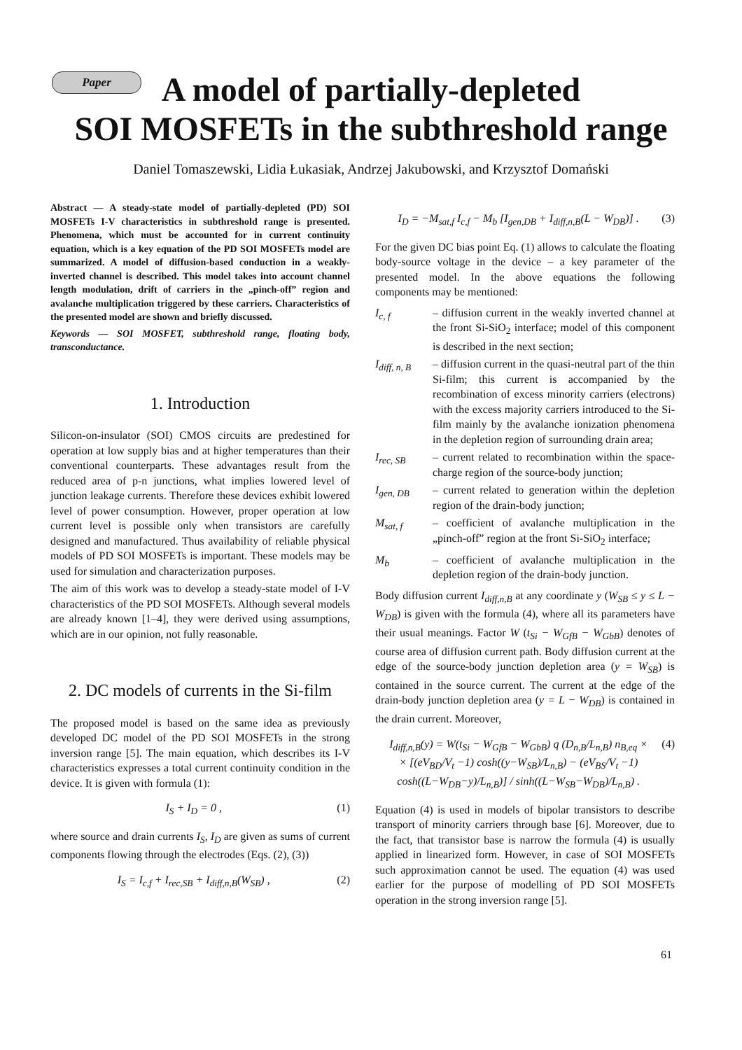Paper
A model of partially-depleted
SOI MOSFETs in the subthreshold range
Daniel Tomaszewski, Lidia Łukasiak, Andrzej Jakubowski, and Krzysztof Domański
Abstract — A steady-state model of partially-depleted (PD) SOI MOSFETs I-V characteristics in subthreshold range is presented. Phenomena, which must be accounted for in current continuity equation, which is a key equation of the PD SOI MOSFETs model are summarized. A model of diffusion-based conduction in a weakly-inverted channel is described. This model takes into account channel length modulation, drift of carriers in the „pinch-off” region and avalanche multiplication triggered by these carriers. Characteristics of the presented model are shown and briefly discussed.
Keywords — SOI MOSFET, subthreshold range, floating body, transconductance.
1. Introduction
Silicon-on-insulator (SOI) CMOS circuits are predestined for operation at low supply bias and at higher temperatures than their conventional counterparts. These advantages result from the reduced area of p-n junctions, what implies lowered level of junction leakage currents. Therefore these devices exhibit lowered level of power consumption. However, proper operation at low current level is possible only when transistors are carefully designed and manufactured. Thus availability of reliable physical models of PD SOI MOSFETs is important. These models may be used for simulation and characterization purposes.
The aim of this work was to develop a steady-state model of I-V characteristics of the PD SOI MOSFETs. Although several models are already known [1–4], they were derived using assumptions, which are in our opinion, not fully reasonable.
2. DC models of currents in the Si-film
The proposed model is based on the same idea as previously developed DC model of the PD SOI MOSFETs in the strong inversion range [5]. The main equation, which describes its I-V characteristics expresses a total current continuity condition in the device. It is given with formula (1):
I<sub>S</sub> + I<sub>D</sub> = 0 , (1)
where source and drain currents I<sub>S</sub>, I<sub>D</sub> are given as sums of current components flowing through the electrodes (Eqs. (2), (3))
I<sub>S</sub> = I<sub>c,f</sub> + I<sub>rec,SB</sub> + I<sub>diff,n,B</sub>(W<sub>SB</sub>) , (2)
I<sub>D</sub> = −M<sub>sat,f</sub> I<sub>c,f</sub> − M<sub>b</sub> [I<sub>gen,DB</sub> + I<sub>diff,n,B</sub>(L − W<sub>DB</sub>)] . (3)
For the given DC bias point Eq. (1) allows to calculate the floating body-source voltage in the device – a key parameter of the presented model. In the above equations the following components may be mentioned:
I<sub>c, f</sub> – diffusion current in the weakly inverted channel at the front Si-SiO<sub>2</sub> interface; model of this component is described in the next section;
I<sub>diff, n, B</sub> – diffusion current in the quasi-neutral part of the thin Si-film; this current is accompanied by the recombination of excess minority carriers (electrons) with the excess majority carriers introduced to the Si-film mainly by the avalanche ionization phenomena in the depletion region of surrounding drain area;
I<sub>rec, SB</sub> – current related to recombination within the space-charge region of the source-body junction;
I<sub>gen, DB</sub> – current related to generation within the depletion region of the drain-body junction;
M<sub>sat, f</sub> – coefficient of avalanche multiplication in the „pinch-off” region at the front Si-SiO<sub>2</sub> interface;
M<sub>b</sub> – coefficient of avalanche multiplication in the depletion region of the drain-body junction.
Body diffusion current I<sub>diff,n,B</sub> at any coordinate y (W<sub>SB</sub> ≤ y ≤ L − W<sub>DB</sub>) is given with the formula (4), where all its parameters have their usual meanings. Factor W (t<sub>Si</sub> − W<sub>GfB</sub> − W<sub>GbB</sub>) denotes of course area of diffusion current path. Body diffusion current at the edge of the source-body junction depletion area (y = W<sub>SB</sub>) is contained in the source current. The current at the edge of the drain-body junction depletion area (y = L − W<sub>DB</sub>) is contained in the drain current. Moreover,
I<sub>diff,n,B</sub>(y) = W(t<sub>Si</sub> − W<sub>GfB</sub> − W<sub>GbB</sub>) q (D<sub>n,B</sub>/L<sub>n,B</sub>) n<sub>B,eq</sub> ×
× [(eV<sub>BD</sub>/V<sub>t</sub> −1) cosh((y−W<sub>SB</sub>)/L<sub>n,B</sub>) − (eV<sub>BS</sub>/V<sub>t</sub> −1) cosh((L−W<sub>DB</sub>−y)/L<sub>n,B</sub>)] / sinh((L−W<sub>SB</sub>−W<sub>DB</sub>)/L<sub>n,B</sub>) . (4)
Equation (4) is used in models of bipolar transistors to describe transport of minority carriers through base [6]. Moreover, due to the fact, that transistor base is narrow the formula (4) is usually applied in linearized form. However, in case of SOI MOSFETs such approximation cannot be used. The equation (4) was used earlier for the purpose of modelling of PD SOI MOSFETs operation in the strong inversion range [5].
61